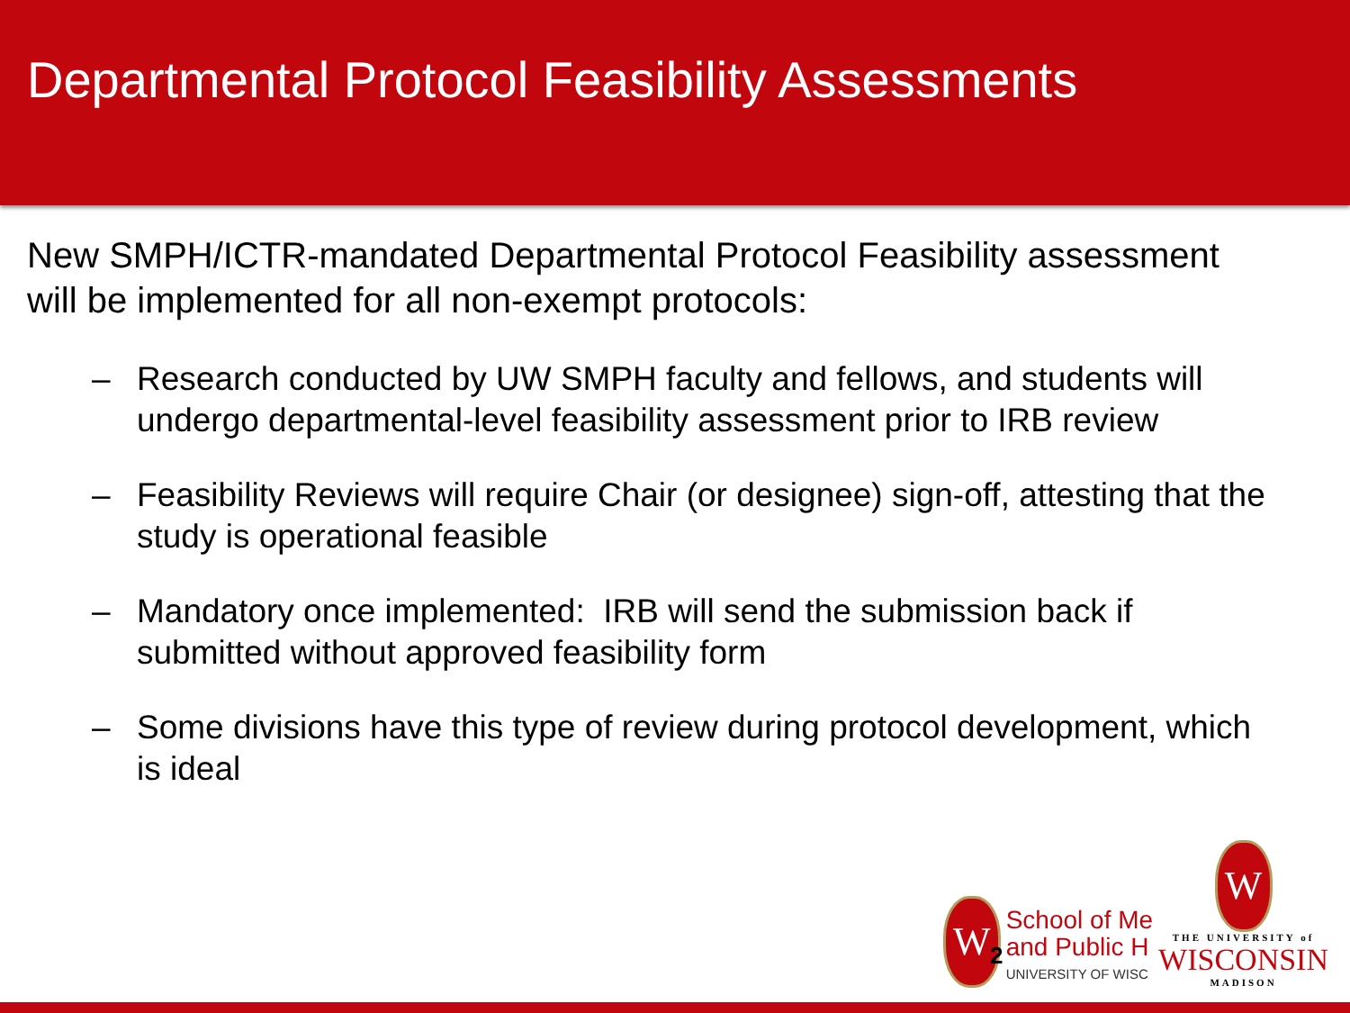Departmental Protocol Feasibility Assessments
New SMPH/ICTR-mandated Departmental Protocol Feasibility assessment will be implemented for all non-exempt protocols:
– Research conducted by UW SMPH faculty and fellows, and students will undergo departmental-level feasibility assessment prior to IRB review
– Feasibility Reviews will require Chair (or designee) sign-off, attesting that the study is operational feasible
– Mandatory once implemented: IRB will send the submission back if submitted without approved feasibility form
– Some divisions have this type of review during protocol development, which is ideal
W
School of Me
and Public H
UNIVERSITY OF WISC
W
THE UNIVERSITY of
WISCONSIN
MADISON
2